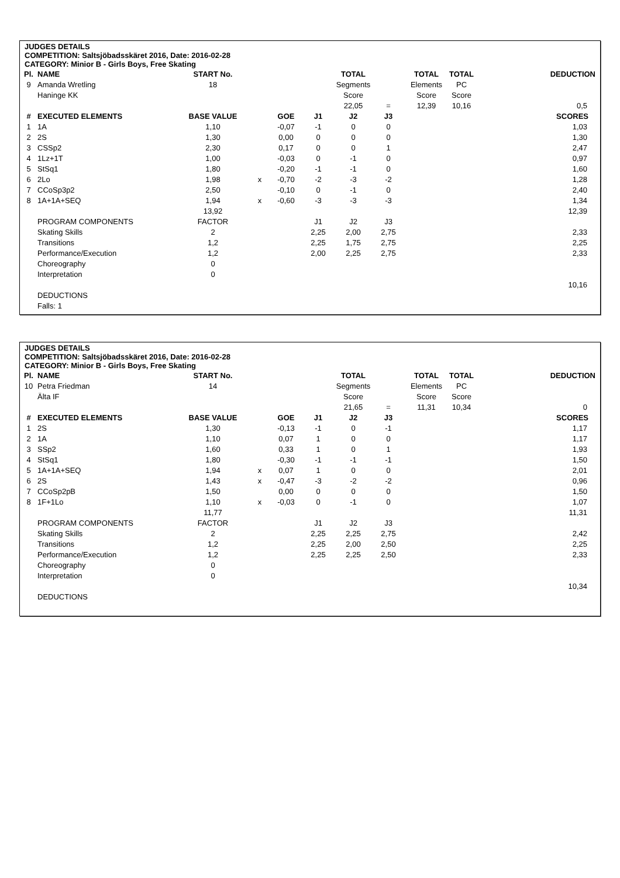JUDGES DETAILS
COMPETITION: Saltsjöbadsskäret 2016, Date: 2016-02-28
CATEGORY: Minior B - Girls Boys, Free Skating
| Pl. | NAME | START No. | | | | TOTAL | | TOTAL | TOTAL | DEDUCTION |
| 9 | Amanda Wretling | 18 | | | | Segments | | Elements | PC | |
| | Haninge KK | | | | | Score | | Score | Score | |
| | | | | | | 22,05 | = | 12,39 | 10,16 | 0,5 |
| # | EXECUTED ELEMENTS | BASE VALUE | | GOE | J1 | J2 | J3 | | | SCORES |
| 1 | 1A | 1,10 | | -0,07 | -1 | 0 | 0 | | | 1,03 |
| 2 | 2S | 1,30 | | 0,00 | 0 | 0 | 0 | | | 1,30 |
| 3 | CSSp2 | 2,30 | | 0,17 | 0 | 0 | 1 | | | 2,47 |
| 4 | 1Lz+1T | 1,00 | | -0,03 | 0 | -1 | 0 | | | 0,97 |
| 5 | StSq1 | 1,80 | | -0,20 | -1 | -1 | 0 | | | 1,60 |
| 6 | 2Lo | 1,98 | x | -0,70 | -2 | -3 | -2 | | | 1,28 |
| 7 | CCoSp3p2 | 2,50 | | -0,10 | 0 | -1 | 0 | | | 2,40 |
| 8 | 1A+1A+SEQ | 1,94 | x | -0,60 | -3 | -3 | -3 | | | 1,34 |
| | | 13,92 | | | | | | | | 12,39 |
| | PROGRAM COMPONENTS | FACTOR | | | J1 | J2 | J3 | | | |
| | Skating Skills | 2 | | | 2,25 | 2,00 | 2,75 | | | 2,33 |
| | Transitions | 1,2 | | | 2,25 | 1,75 | 2,75 | | | 2,25 |
| | Performance/Execution | 1,2 | | | 2,00 | 2,25 | 2,75 | | | 2,33 |
| | Choreography | 0 | | | | | | | | |
| | Interpretation | 0 | | | | | | | | |
| | | | | | | | | | | 10,16 |
| | DEDUCTIONS | | | | | | | | | |
| | Falls: 1 | | | | | | | | | |
JUDGES DETAILS
COMPETITION: Saltsjöbadsskäret 2016, Date: 2016-02-28
CATEGORY: Minior B - Girls Boys, Free Skating
| Pl. | NAME | START No. | | | | TOTAL | | TOTAL | TOTAL | DEDUCTION |
| 10 | Petra Friedman | 14 | | | | Segments | | Elements | PC | |
| | Älta IF | | | | | Score | | Score | Score | |
| | | | | | | 21,65 | = | 11,31 | 10,34 | 0 |
| # | EXECUTED ELEMENTS | BASE VALUE | | GOE | J1 | J2 | J3 | | | SCORES |
| 1 | 2S | 1,30 | | -0,13 | -1 | 0 | -1 | | | 1,17 |
| 2 | 1A | 1,10 | | 0,07 | 1 | 0 | 0 | | | 1,17 |
| 3 | SSp2 | 1,60 | | 0,33 | 1 | 0 | 1 | | | 1,93 |
| 4 | StSq1 | 1,80 | | -0,30 | -1 | -1 | -1 | | | 1,50 |
| 5 | 1A+1A+SEQ | 1,94 | x | 0,07 | 1 | 0 | 0 | | | 2,01 |
| 6 | 2S | 1,43 | x | -0,47 | -3 | -2 | -2 | | | 0,96 |
| 7 | CCoSp2pB | 1,50 | | 0,00 | 0 | 0 | 0 | | | 1,50 |
| 8 | 1F+1Lo | 1,10 | x | -0,03 | 0 | -1 | 0 | | | 1,07 |
| | | 11,77 | | | | | | | | 11,31 |
| | PROGRAM COMPONENTS | FACTOR | | | J1 | J2 | J3 | | | |
| | Skating Skills | 2 | | | 2,25 | 2,25 | 2,75 | | | 2,42 |
| | Transitions | 1,2 | | | 2,25 | 2,00 | 2,50 | | | 2,25 |
| | Performance/Execution | 1,2 | | | 2,25 | 2,25 | 2,50 | | | 2,33 |
| | Choreography | 0 | | | | | | | | |
| | Interpretation | 0 | | | | | | | | |
| | | | | | | | | | | 10,34 |
| | DEDUCTIONS | | | | | | | | | |